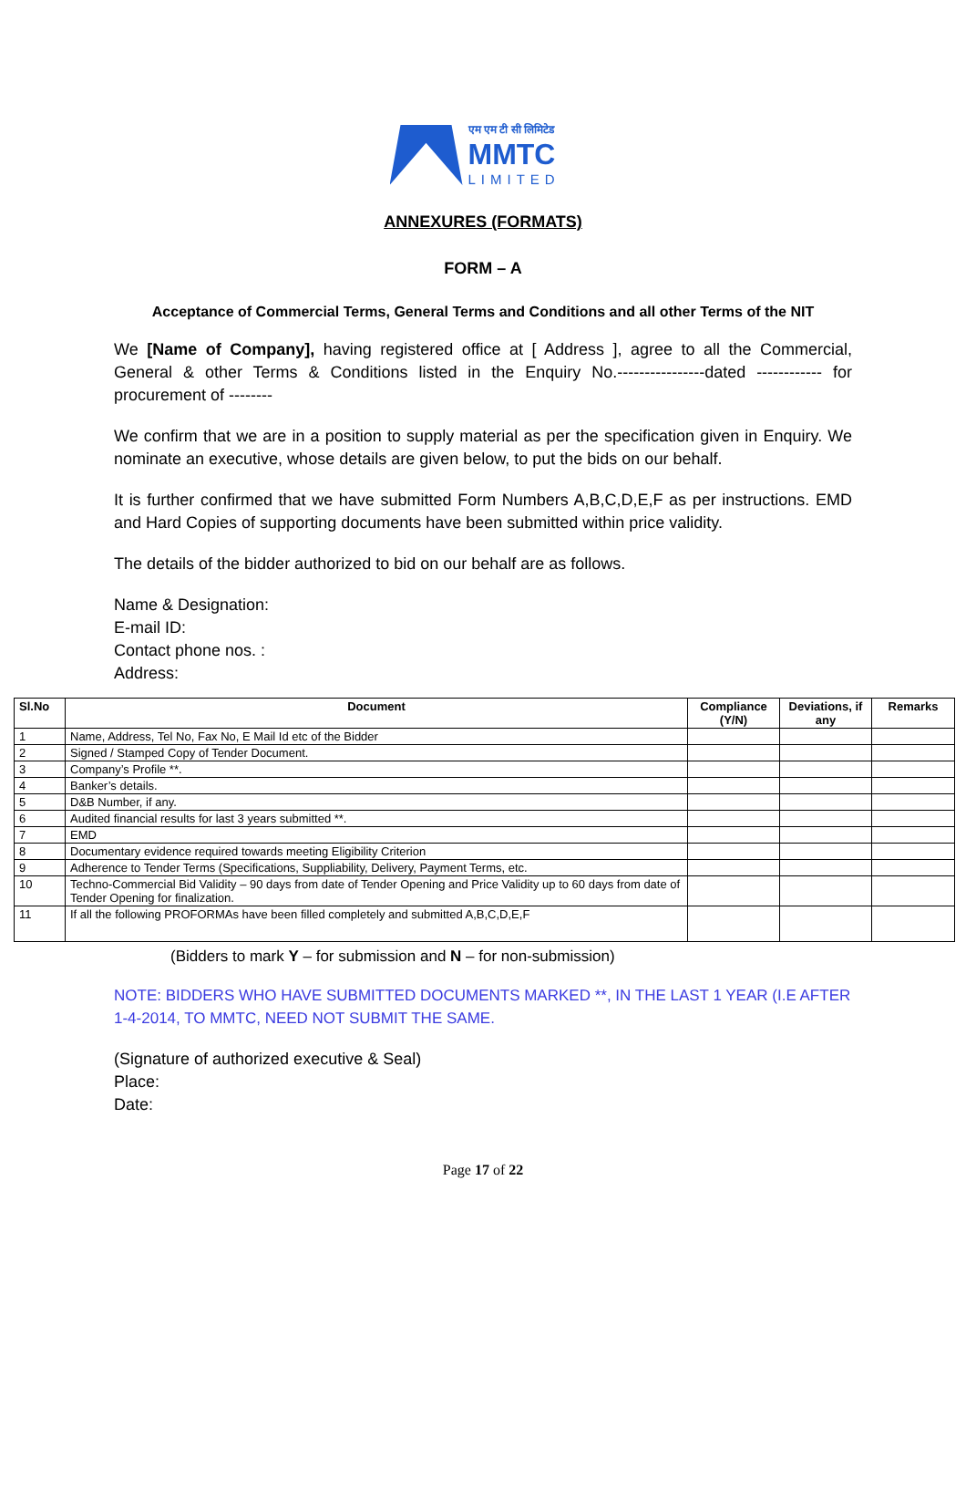एम एम टी सी लिमिटेड
MMTC
LIMITED
ANNEXURES (FORMATS)
FORM – A
Acceptance of Commercial Terms, General Terms and Conditions and all other Terms of the NIT
We [Name of Company], having registered office at [ Address ], agree to all the Commercial, General & other Terms & Conditions listed in the Enquiry No.----------------dated ------------ for procurement of --------
We confirm that we are in a position to supply material as per the specification given in Enquiry. We nominate an executive, whose details are given below, to put the bids on our behalf.
It is further confirmed that we have submitted Form Numbers A,B,C,D,E,F as per instructions. EMD and Hard Copies of supporting documents have been submitted within price validity.
The details of the bidder authorized to bid on our behalf are as follows.
Name & Designation:
E-mail ID:
Contact phone nos. :
Address:
| Sl.No | Document | Compliance (Y/N) | Deviations, if any | Remarks |
| --- | --- | --- | --- | --- |
| 1 | Name, Address, Tel No, Fax No, E Mail Id etc of the Bidder | | | |
| 2 | Signed / Stamped Copy of Tender Document. | | | |
| 3 | Company’s Profile **. | | | |
| 4 | Banker’s details. | | | |
| 5 | D&B Number, if any. | | | |
| 6 | Audited financial results for last 3 years submitted **. | | | |
| 7 | EMD | | | |
| 8 | Documentary evidence required towards meeting Eligibility Criterion | | | |
| 9 | Adherence to Tender Terms (Specifications, Suppliability, Delivery, Payment Terms, etc. | | | |
| 10 | Techno-Commercial Bid Validity – 90 days from date of Tender Opening and Price Validity up to 60 days from date of Tender Opening for finalization. | | | |
| 11 | If all the following PROFORMAs have been filled completely and submitted A,B,C,D,E,F | | | |
(Bidders to mark Y – for submission and N – for non-submission)
NOTE: BIDDERS WHO HAVE SUBMITTED DOCUMENTS MARKED **, IN THE LAST 1 YEAR (I.E AFTER 1-4-2014, TO MMTC, NEED NOT SUBMIT THE SAME.
(Signature of authorized executive & Seal)
Place:
Date:
Page 17 of 22